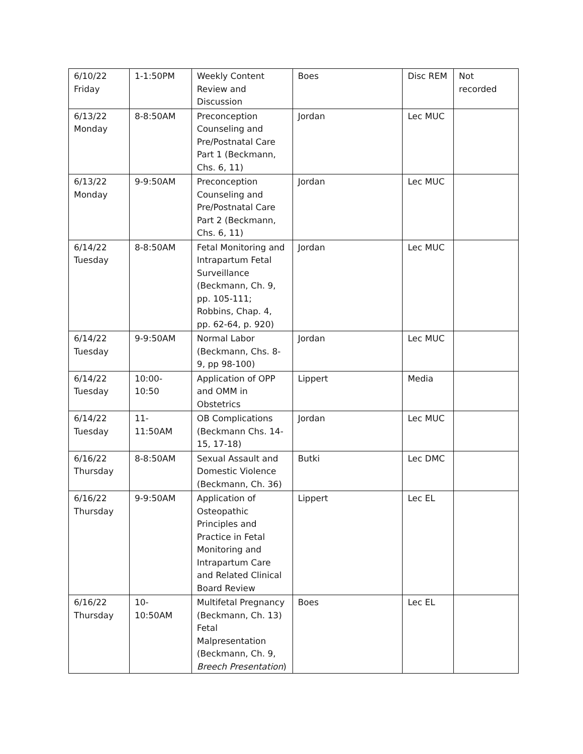| 6/10/22 Friday | 1-1:50PM | Weekly Content Review and Discussion | Boes | Disc REM | Not recorded |
| 6/13/22 Monday | 8-8:50AM | Preconception Counseling and Pre/Postnatal Care Part 1 (Beckmann, Chs. 6, 11) | Jordan | Lec MUC | |
| 6/13/22 Monday | 9-9:50AM | Preconception Counseling and Pre/Postnatal Care Part 2 (Beckmann, Chs. 6, 11) | Jordan | Lec MUC | |
| 6/14/22 Tuesday | 8-8:50AM | Fetal Monitoring and Intrapartum Fetal Surveillance (Beckmann, Ch. 9, pp. 105-111; Robbins, Chap. 4, pp. 62-64, p. 920) | Jordan | Lec MUC | |
| 6/14/22 Tuesday | 9-9:50AM | Normal Labor (Beckmann, Chs. 8-9, pp 98-100) | Jordan | Lec MUC | |
| 6/14/22 Tuesday | 10:00-10:50 | Application of OPP and OMM in Obstetrics | Lippert | Media | |
| 6/14/22 Tuesday | 11- 11:50AM | OB Complications (Beckmann Chs. 14-15, 17-18) | Jordan | Lec MUC | |
| 6/16/22 Thursday | 8-8:50AM | Sexual Assault and Domestic Violence (Beckmann, Ch. 36) | Butki | Lec DMC | |
| 6/16/22 Thursday | 9-9:50AM | Application of Osteopathic Principles and Practice in Fetal Monitoring and Intrapartum Care and Related Clinical Board Review | Lippert | Lec EL | |
| 6/16/22 Thursday | 10- 10:50AM | Multifetal Pregnancy (Beckmann, Ch. 13) Fetal Malpresentation (Beckmann, Ch. 9, Breech Presentation ) | Boes | Lec EL | |